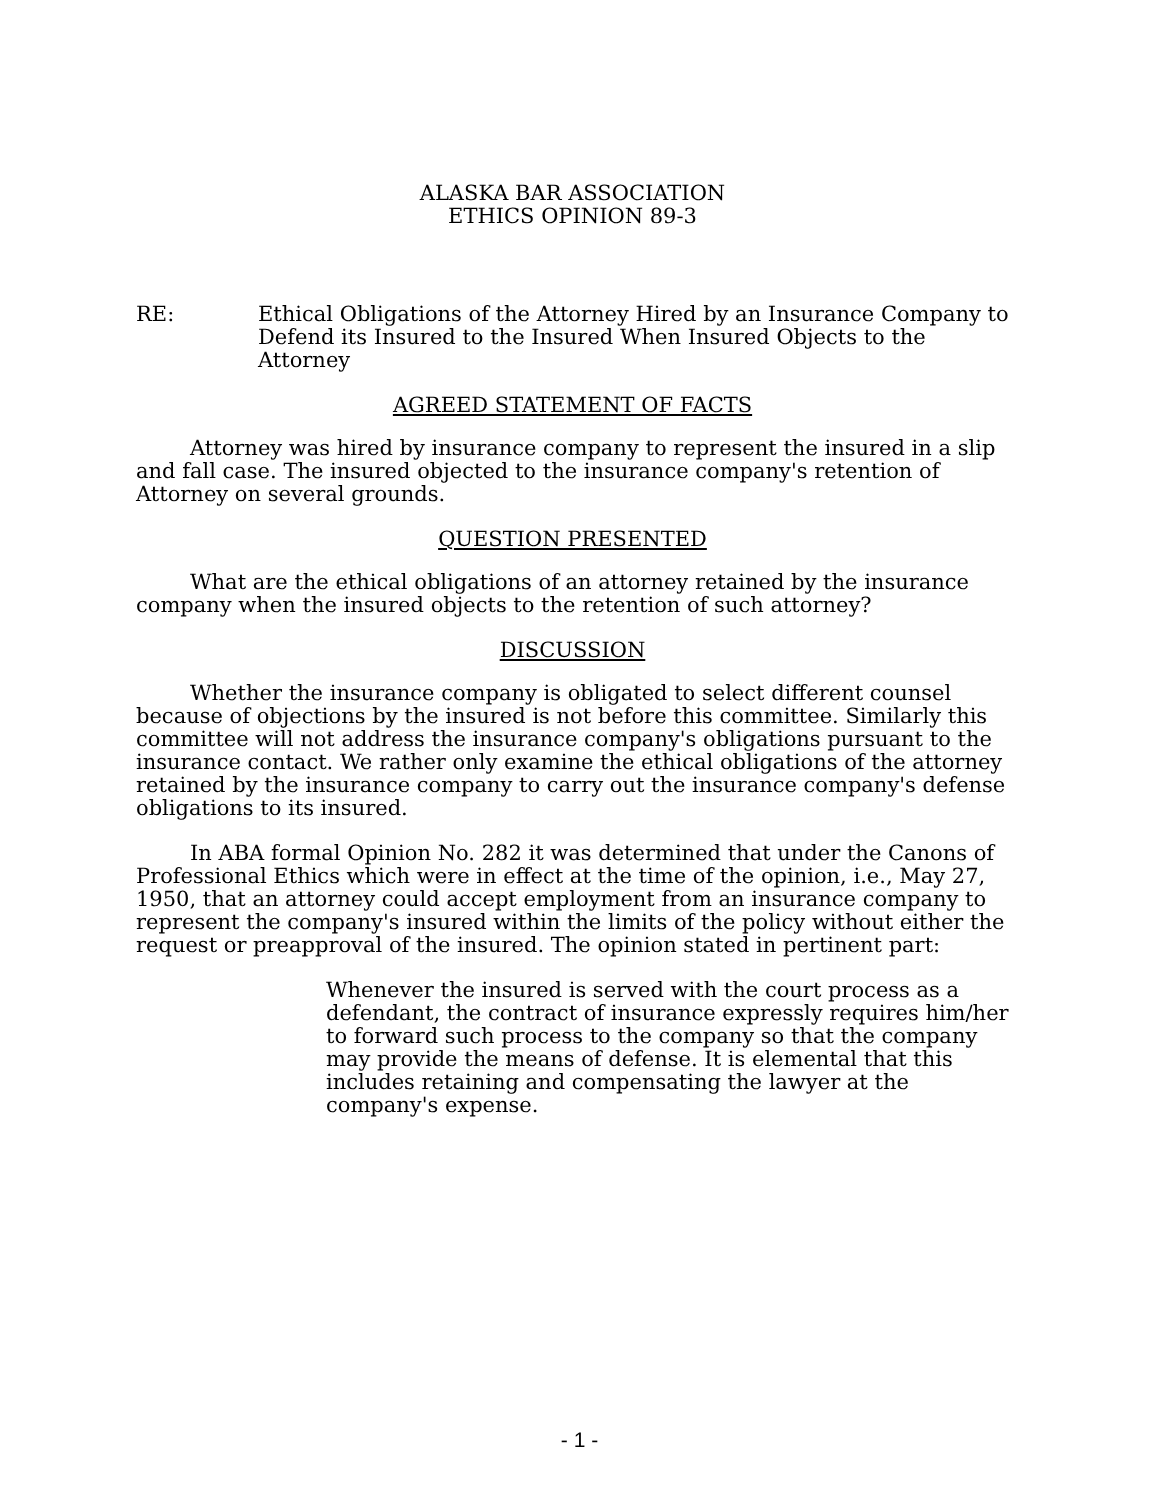ALASKA BAR ASSOCIATION
ETHICS OPINION 89-3
RE: Ethical Obligations of the Attorney Hired by an Insurance Company to Defend its Insured to the Insured When Insured Objects to the Attorney
AGREED STATEMENT OF FACTS
Attorney was hired by insurance company to represent the insured in a slip and fall case. The insured objected to the insurance company's retention of Attorney on several grounds.
QUESTION PRESENTED
What are the ethical obligations of an attorney retained by the insurance company when the insured objects to the retention of such attorney?
DISCUSSION
Whether the insurance company is obligated to select different counsel because of objections by the insured is not before this committee. Similarly this committee will not address the insurance company's obligations pursuant to the insurance contact. We rather only examine the ethical obligations of the attorney retained by the insurance company to carry out the insurance company's defense obligations to its insured.
In ABA formal Opinion No. 282 it was determined that under the Canons of Professional Ethics which were in effect at the time of the opinion, i.e., May 27, 1950, that an attorney could accept employment from an insurance company to represent the company's insured within the limits of the policy without either the request or preapproval of the insured. The opinion stated in pertinent part:
Whenever the insured is served with the court process as a defendant, the contract of insurance expressly requires him/her to forward such process to the company so that the company may provide the means of defense. It is elemental that this includes retaining and compensating the lawyer at the company's expense.
- 1 -